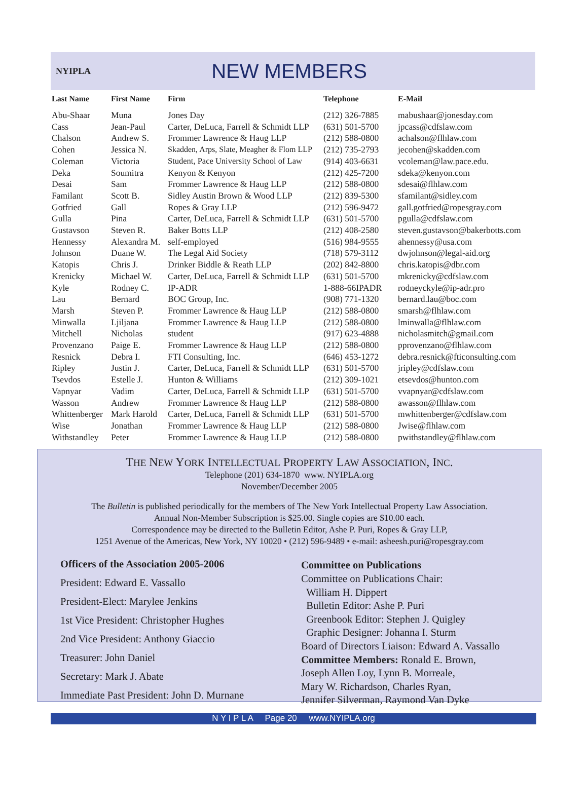NYIPLA
NEW MEMBERS
| Last Name | First Name | Firm | Telephone | E-Mail |
| --- | --- | --- | --- | --- |
| Abu-Shaar | Muna | Jones Day | (212) 326-7885 | mabushaar@jonesday.com |
| Cass | Jean-Paul | Carter, DeLuca, Farrell & Schmidt LLP | (631) 501-5700 | jpcass@cdfslaw.com |
| Chalson | Andrew S. | Frommer Lawrence & Haug LLP | (212) 588-0800 | achalson@flhlaw.com |
| Cohen | Jessica N. | Skadden, Arps, Slate, Meagher & Flom LLP | (212) 735-2793 | jecohen@skadden.com |
| Coleman | Victoria | Student, Pace University School of Law | (914) 403-6631 | vcoleman@law.pace.edu. |
| Deka | Soumitra | Kenyon & Kenyon | (212) 425-7200 | sdeka@kenyon.com |
| Desai | Sam | Frommer Lawrence & Haug LLP | (212) 588-0800 | sdesai@flhlaw.com |
| Familant | Scott B. | Sidley Austin Brown & Wood LLP | (212) 839-5300 | sfamilant@sidley.com |
| Gotfried | Gall | Ropes & Gray LLP | (212) 596-9472 | gall.gotfried@ropesgray.com |
| Gulla | Pina | Carter, DeLuca, Farrell & Schmidt LLP | (631) 501-5700 | pgulla@cdfslaw.com |
| Gustavson | Steven R. | Baker Botts LLP | (212) 408-2580 | steven.gustavson@bakerbotts.com |
| Hennessy | Alexandra M. | self-employed | (516) 984-9555 | ahennessy@usa.com |
| Johnson | Duane W. | The Legal Aid Society | (718) 579-3112 | dwjohnson@legal-aid.org |
| Katopis | Chris J. | Drinker Biddle & Reath LLP | (202) 842-8800 | chris.katopis@dbr.com |
| Krenicky | Michael W. | Carter, DeLuca, Farrell & Schmidt LLP | (631) 501-5700 | mkrenicky@cdfslaw.com |
| Kyle | Rodney C. | IP-ADR | 1-888-66IPADR | rodneyckyle@ip-adr.pro |
| Lau | Bernard | BOC Group, Inc. | (908) 771-1320 | bernard.lau@boc.com |
| Marsh | Steven P. | Frommer Lawrence & Haug LLP | (212) 588-0800 | smarsh@flhlaw.com |
| Minwalla | Ljiljana | Frommer Lawrence & Haug LLP | (212) 588-0800 | lminwalla@flhlaw.com |
| Mitchell | Nicholas | student | (917) 623-4888 | nicholasmitch@gmail.com |
| Provenzano | Paige E. | Frommer Lawrence & Haug LLP | (212) 588-0800 | pprovenzano@flhlaw.com |
| Resnick | Debra I. | FTI Consulting, Inc. | (646) 453-1272 | debra.resnick@fticonsulting.com |
| Ripley | Justin J. | Carter, DeLuca, Farrell & Schmidt LLP | (631) 501-5700 | jripley@cdfslaw.com |
| Tsevdos | Estelle J. | Hunton & Williams | (212) 309-1021 | etsevdos@hunton.com |
| Vapnyar | Vadim | Carter, DeLuca, Farrell & Schmidt LLP | (631) 501-5700 | vvapnyar@cdfslaw.com |
| Wasson | Andrew | Frommer Lawrence & Haug LLP | (212) 588-0800 | awasson@flhlaw.com |
| Whittenberger | Mark Harold | Carter, DeLuca, Farrell & Schmidt LLP | (631) 501-5700 | mwhittenberger@cdfslaw.com |
| Wise | Jonathan | Frommer Lawrence & Haug LLP | (212) 588-0800 | Jwise@flhlaw.com |
| Withstandley | Peter | Frommer Lawrence & Haug LLP | (212) 588-0800 | pwithstandley@flhlaw.com |
THE NEW YORK INTELLECTUAL PROPERTY LAW ASSOCIATION, INC.
Telephone (201) 634-1870 www. NYIPLA.org
November/December 2005
The Bulletin is published periodically for the members of The New York Intellectual Property Law Association.
Annual Non-Member Subscription is $25.00. Single copies are $10.00 each.
Correspondence may be directed to the Bulletin Editor, Ashe P. Puri, Ropes & Gray LLP,
1251 Avenue of the Americas, New York, NY 10020 • (212) 596-9489 • e-mail: asheesh.puri@ropesgray.com
Officers of the Association 2005-2006
President: Edward E. Vassallo
President-Elect: Marylee Jenkins
1st Vice President: Christopher Hughes
2nd Vice President: Anthony Giaccio
Treasurer: John Daniel
Secretary: Mark J. Abate
Immediate Past President: John D. Murnane
Committee on Publications
Committee on Publications Chair:
William H. Dippert
Bulletin Editor: Ashe P. Puri
Greenbook Editor: Stephen J. Quigley
Graphic Designer: Johanna I. Sturm
Board of Directors Liaison: Edward A. Vassallo
Committee Members: Ronald E. Brown,
Joseph Allen Loy, Lynn B. Morreale,
Mary W. Richardson, Charles Ryan,
Jennifer Silverman, Raymond Van Dyke
N Y I P L A Page 20 www.NYIPLA.org